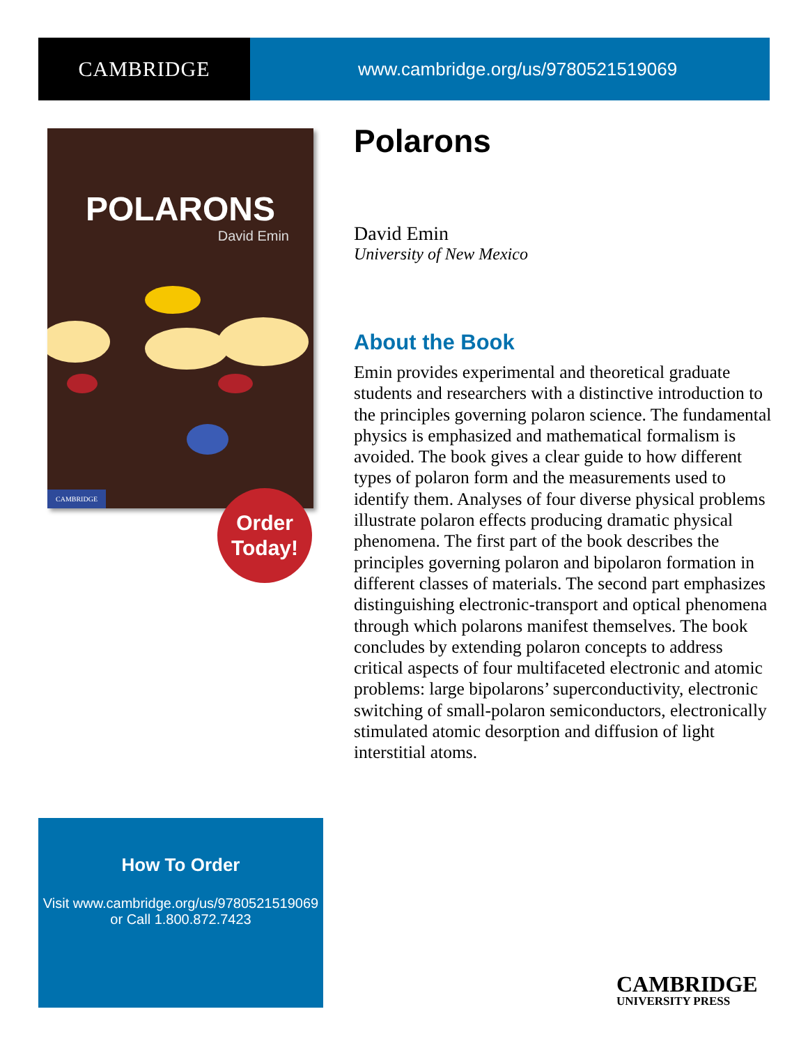CAMBRIDGE
www.cambridge.org/us/9780521519069
POLARONS
David Emin
CAMBRIDGE
Order
Today!
Polarons
David Emin
University of New Mexico
About the Book
Emin provides experimental and theoretical graduate students and researchers with a distinctive introduction to the principles governing polaron science. The fundamental physics is emphasized and mathematical formalism is avoided. The book gives a clear guide to how different types of polaron form and the measurements used to identify them. Analyses of four diverse physical problems illustrate polaron effects producing dramatic physical phenomena. The first part of the book describes the principles governing polaron and bipolaron formation in different classes of materials. The second part emphasizes distinguishing electronic-transport and optical phenomena through which polarons manifest themselves. The book concludes by extending polaron concepts to address critical aspects of four multifaceted electronic and atomic problems: large bipolarons’ superconductivity, electronic switching of small-polaron semiconductors, electronically stimulated atomic desorption and diffusion of light interstitial atoms.
How To Order
Visit www.cambridge.org/us/9780521519069
or Call 1.800.872.7423
CAMBRIDGE
UNIVERSITY PRESS